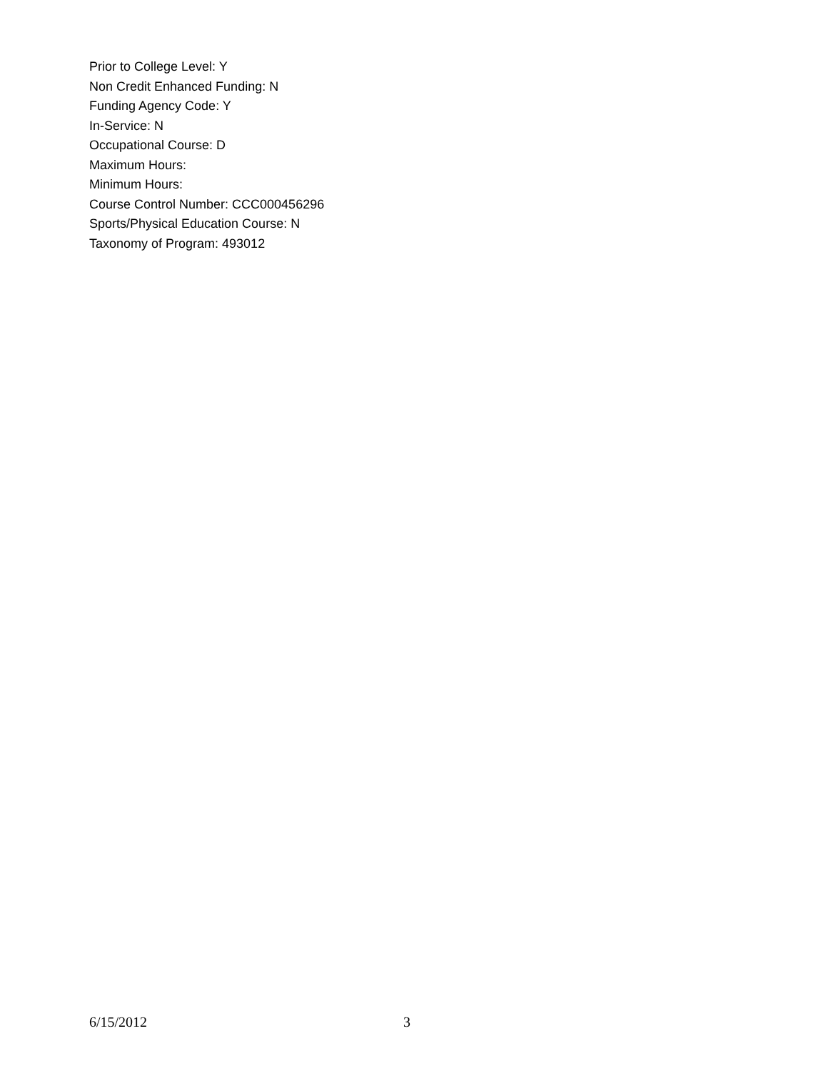Prior to College Level: Y
Non Credit Enhanced Funding: N
Funding Agency Code: Y
In-Service: N
Occupational Course: D
Maximum Hours:
Minimum Hours:
Course Control Number: CCC000456296
Sports/Physical Education Course: N
Taxonomy of Program: 493012
6/15/2012 3